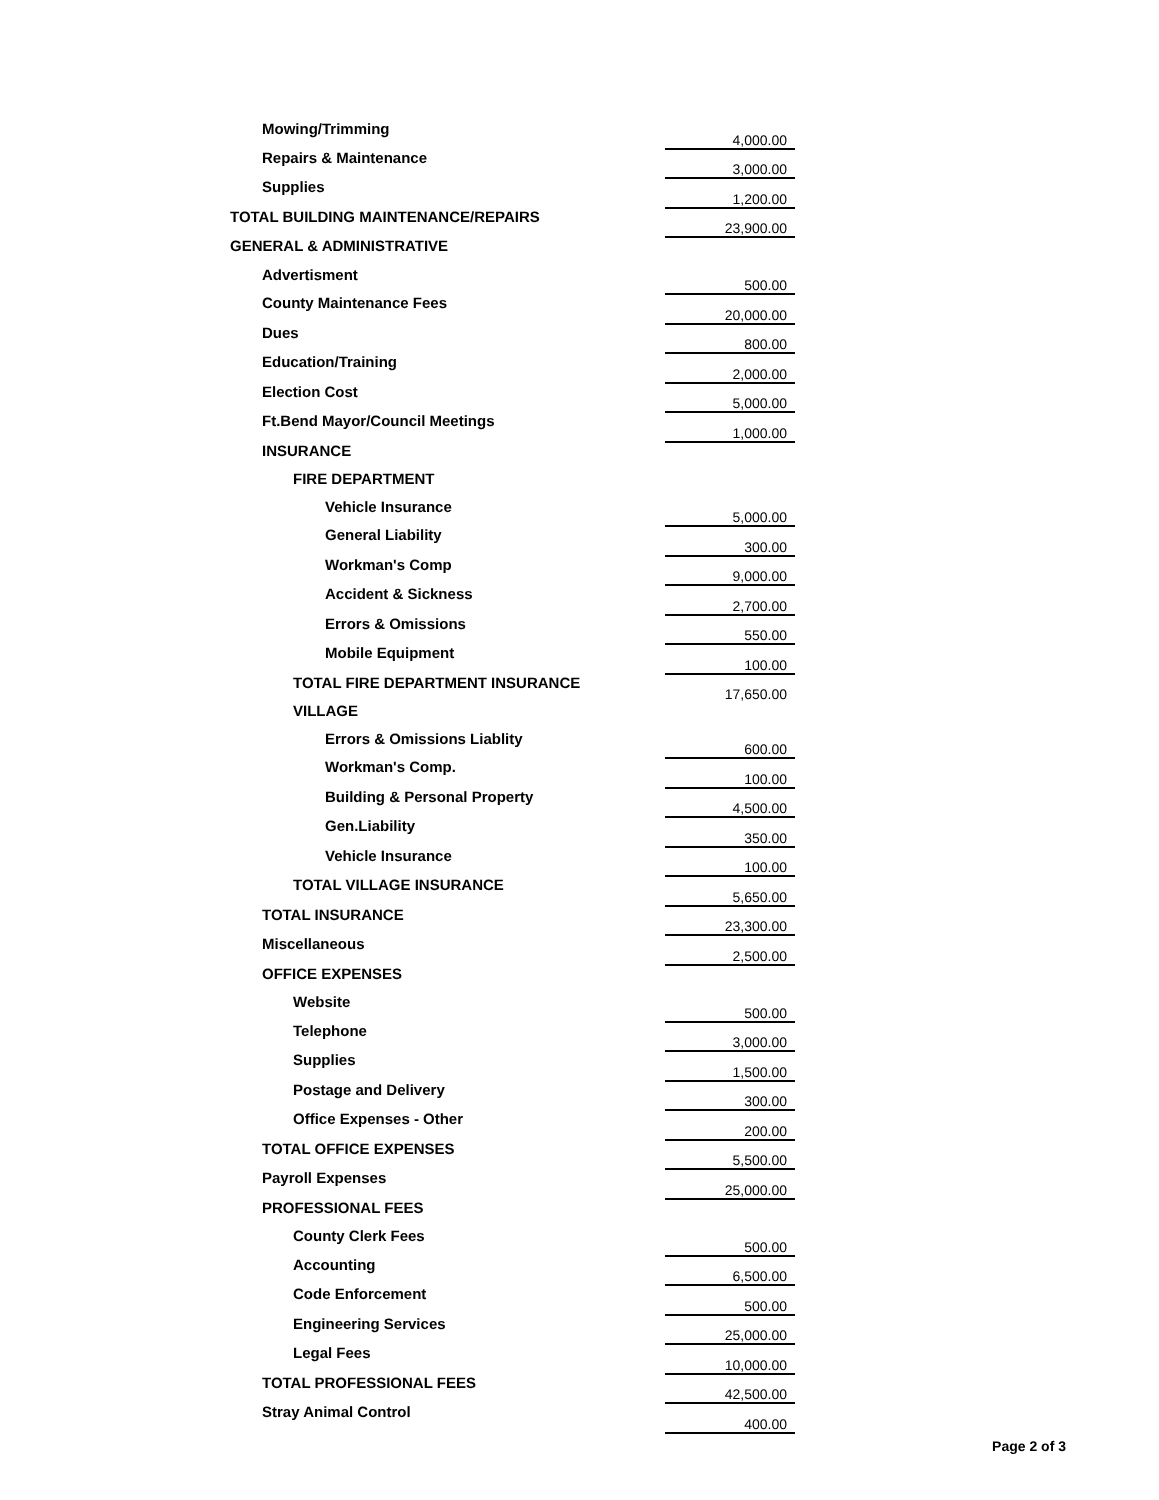| Mowing/Trimming | 4,000.00 |
| Repairs & Maintenance | 3,000.00 |
| Supplies | 1,200.00 |
| TOTAL BUILDING MAINTENANCE/REPAIRS | 23,900.00 |
| GENERAL & ADMINISTRATIVE | |
| Advertisment | 500.00 |
| County Maintenance Fees | 20,000.00 |
| Dues | 800.00 |
| Education/Training | 2,000.00 |
| Election Cost | 5,000.00 |
| Ft.Bend Mayor/Council Meetings | 1,000.00 |
| INSURANCE | |
| FIRE DEPARTMENT | |
| Vehicle Insurance | 5,000.00 |
| General Liability | 300.00 |
| Workman's Comp | 9,000.00 |
| Accident & Sickness | 2,700.00 |
| Errors & Omissions | 550.00 |
| Mobile Equipment | 100.00 |
| TOTAL FIRE DEPARTMENT INSURANCE | 17,650.00 |
| VILLAGE | |
| Errors & Omissions Liablity | 600.00 |
| Workman's Comp. | 100.00 |
| Building & Personal Property | 4,500.00 |
| Gen.Liability | 350.00 |
| Vehicle Insurance | 100.00 |
| TOTAL VILLAGE INSURANCE | 5,650.00 |
| TOTAL INSURANCE | 23,300.00 |
| Miscellaneous | 2,500.00 |
| OFFICE EXPENSES | |
| Website | 500.00 |
| Telephone | 3,000.00 |
| Supplies | 1,500.00 |
| Postage and Delivery | 300.00 |
| Office Expenses - Other | 200.00 |
| TOTAL OFFICE EXPENSES | 5,500.00 |
| Payroll Expenses | 25,000.00 |
| PROFESSIONAL FEES | |
| County Clerk Fees | 500.00 |
| Accounting | 6,500.00 |
| Code Enforcement | 500.00 |
| Engineering Services | 25,000.00 |
| Legal Fees | 10,000.00 |
| TOTAL PROFESSIONAL FEES | 42,500.00 |
| Stray Animal Control | 400.00 |
Page 2 of 3